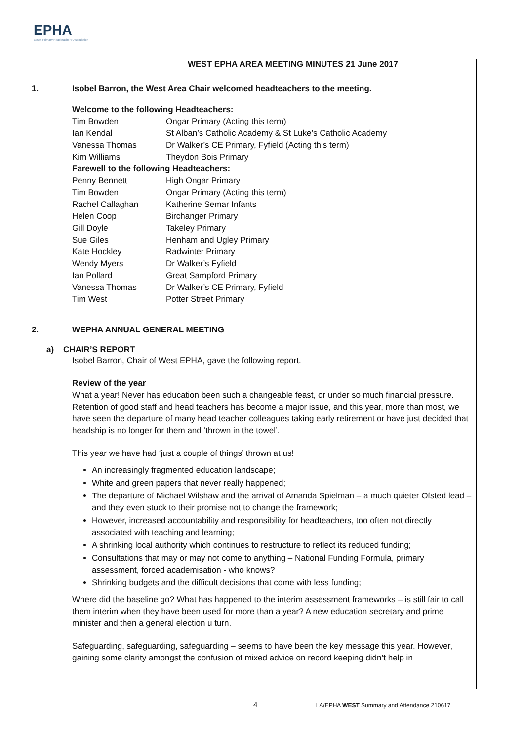EPHA
Essex Primary Headteachers' Association
WEST EPHA AREA MEETING MINUTES 21 June 2017
1. Isobel Barron, the West Area Chair welcomed headteachers to the meeting.
| Welcome to the following Headteachers: | |
| Tim Bowden | Ongar Primary (Acting this term) |
| Ian Kendal | St Alban’s Catholic Academy & St Luke’s Catholic Academy |
| Vanessa Thomas | Dr Walker’s CE Primary, Fyfield (Acting this term) |
| Kim Williams | Theydon Bois Primary |
| Farewell to the following Headteachers: | |
| Penny Bennett | High Ongar Primary |
| Tim Bowden | Ongar Primary (Acting this term) |
| Rachel Callaghan | Katherine Semar Infants |
| Helen Coop | Birchanger Primary |
| Gill Doyle | Takeley Primary |
| Sue Giles | Henham and Ugley Primary |
| Kate Hockley | Radwinter Primary |
| Wendy Myers | Dr Walker’s Fyfield |
| Ian Pollard | Great Sampford Primary |
| Vanessa Thomas | Dr Walker’s CE Primary, Fyfield |
| Tim West | Potter Street Primary |
2. WEPHA ANNUAL GENERAL MEETING
a) CHAIR’S REPORT
Isobel Barron, Chair of West EPHA, gave the following report.
Review of the year
What a year! Never has education been such a changeable feast, or under so much financial pressure. Retention of good staff and head teachers has become a major issue, and this year, more than most, we have seen the departure of many head teacher colleagues taking early retirement or have just decided that headship is no longer for them and ‘thrown in the towel’.
This year we have had ‘just a couple of things’ thrown at us!
An increasingly fragmented education landscape;
White and green papers that never really happened;
The departure of Michael Wilshaw and the arrival of Amanda Spielman – a much quieter Ofsted lead – and they even stuck to their promise not to change the framework;
However, increased accountability and responsibility for headteachers, too often not directly associated with teaching and learning;
A shrinking local authority which continues to restructure to reflect its reduced funding;
Consultations that may or may not come to anything – National Funding Formula, primary assessment, forced academisation - who knows?
Shrinking budgets and the difficult decisions that come with less funding;
Where did the baseline go? What has happened to the interim assessment frameworks – is still fair to call them interim when they have been used for more than a year? A new education secretary and prime minister and then a general election u turn.
Safeguarding, safeguarding, safeguarding – seems to have been the key message this year. However, gaining some clarity amongst the confusion of mixed advice on record keeping didn’t help in
4 LA/EPHA WEST Summary and Attendance 210617